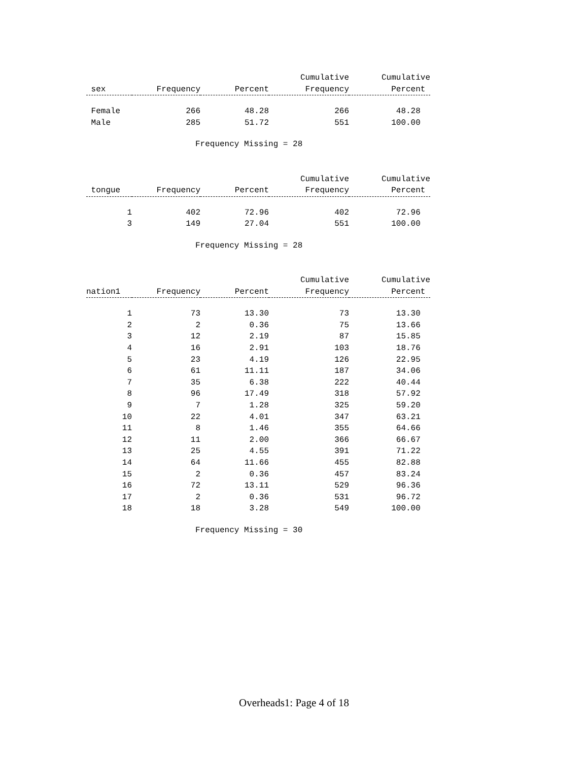| | | | Cumulative | Cumulative |
| --- | --- | --- | --- | --- |
| sex | Frequency | Percent | Frequency | Percent |
| Female | 266 | 48.28 | 266 | 48.28 |
| Male | 285 | 51.72 | 551 | 100.00 |
Frequency Missing = 28
| | | | Cumulative | Cumulative |
| --- | --- | --- | --- | --- |
| tongue | Frequency | Percent | Frequency | Percent |
| 1 | 402 | 72.96 | 402 | 72.96 |
| 3 | 149 | 27.04 | 551 | 100.00 |
Frequency Missing = 28
| | | | Cumulative | Cumulative |
| --- | --- | --- | --- | --- |
| nation1 | Frequency | Percent | Frequency | Percent |
| 1 | 73 | 13.30 | 73 | 13.30 |
| 2 | 2 | 0.36 | 75 | 13.66 |
| 3 | 12 | 2.19 | 87 | 15.85 |
| 4 | 16 | 2.91 | 103 | 18.76 |
| 5 | 23 | 4.19 | 126 | 22.95 |
| 6 | 61 | 11.11 | 187 | 34.06 |
| 7 | 35 | 6.38 | 222 | 40.44 |
| 8 | 96 | 17.49 | 318 | 57.92 |
| 9 | 7 | 1.28 | 325 | 59.20 |
| 10 | 22 | 4.01 | 347 | 63.21 |
| 11 | 8 | 1.46 | 355 | 64.66 |
| 12 | 11 | 2.00 | 366 | 66.67 |
| 13 | 25 | 4.55 | 391 | 71.22 |
| 14 | 64 | 11.66 | 455 | 82.88 |
| 15 | 2 | 0.36 | 457 | 83.24 |
| 16 | 72 | 13.11 | 529 | 96.36 |
| 17 | 2 | 0.36 | 531 | 96.72 |
| 18 | 18 | 3.28 | 549 | 100.00 |
Frequency Missing = 30
Overheads1: Page 4 of 18